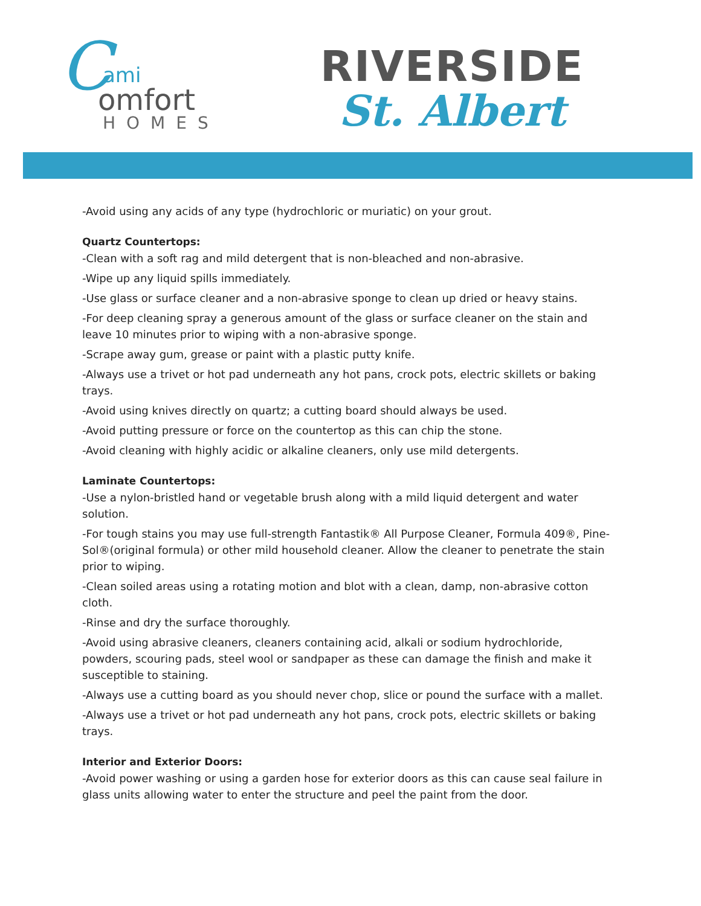C
ami
omfort
HOMES
RIVERSIDE
St. Albert
-Avoid using any acids of any type (hydrochloric or muriatic) on your grout.
Quartz Countertops:
-Clean with a soft rag and mild detergent that is non-bleached and non-abrasive.
-Wipe up any liquid spills immediately.
-Use glass or surface cleaner and a non-abrasive sponge to clean up dried or heavy stains.
-For deep cleaning spray a generous amount of the glass or surface cleaner on the stain and leave 10 minutes prior to wiping with a non-abrasive sponge.
-Scrape away gum, grease or paint with a plastic putty knife.
-Always use a trivet or hot pad underneath any hot pans, crock pots, electric skillets or baking trays.
-Avoid using knives directly on quartz; a cutting board should always be used.
-Avoid putting pressure or force on the countertop as this can chip the stone.
-Avoid cleaning with highly acidic or alkaline cleaners, only use mild detergents.
Laminate Countertops:
-Use a nylon-bristled hand or vegetable brush along with a mild liquid detergent and water solution.
-For tough stains you may use full-strength Fantastik® All Purpose Cleaner, Formula 409®, Pine-Sol®(original formula) or other mild household cleaner. Allow the cleaner to penetrate the stain prior to wiping.
-Clean soiled areas using a rotating motion and blot with a clean, damp, non-abrasive cotton cloth.
-Rinse and dry the surface thoroughly.
-Avoid using abrasive cleaners, cleaners containing acid, alkali or sodium hydrochloride, powders, scouring pads, steel wool or sandpaper as these can damage the finish and make it susceptible to staining.
-Always use a cutting board as you should never chop, slice or pound the surface with a mallet.
-Always use a trivet or hot pad underneath any hot pans, crock pots, electric skillets or baking trays.
Interior and Exterior Doors:
-Avoid power washing or using a garden hose for exterior doors as this can cause seal failure in glass units allowing water to enter the structure and peel the paint from the door.